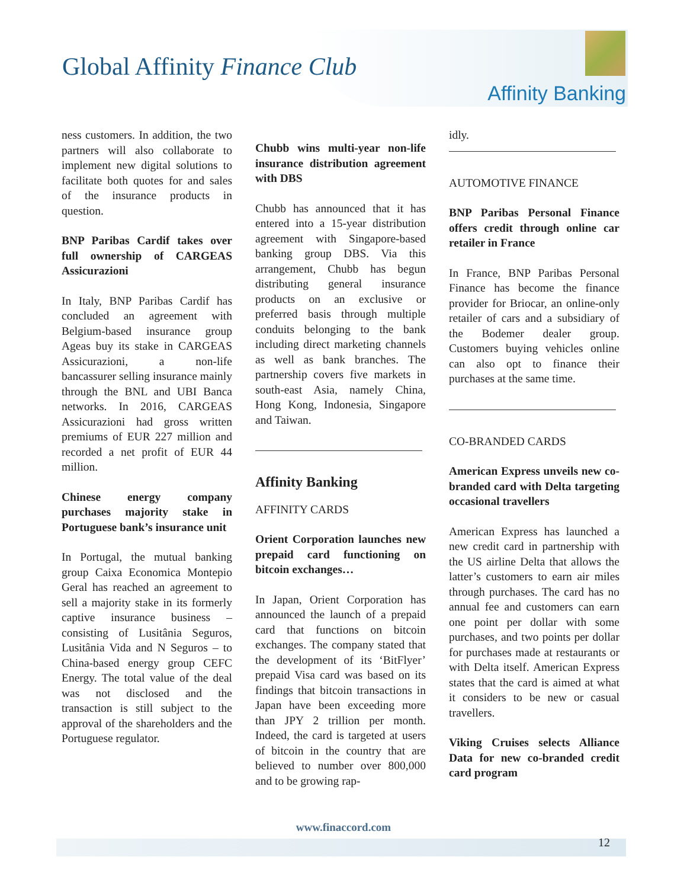Global Affinity Finance Club
Affinity Banking
ness customers. In addition, the two partners will also collaborate to implement new digital solutions to facilitate both quotes for and sales of the insurance products in question.
BNP Paribas Cardif takes over full ownership of CARGEAS Assicurazioni
In Italy, BNP Paribas Cardif has concluded an agreement with Belgium-based insurance group Ageas buy its stake in CARGEAS Assicurazioni, a non-life bancassurer selling insurance mainly through the BNL and UBI Banca networks. In 2016, CARGEAS Assicurazioni had gross written premiums of EUR 227 million and recorded a net profit of EUR 44 million.
Chinese energy company purchases majority stake in Portuguese bank’s insurance unit
In Portugal, the mutual banking group Caixa Economica Montepio Geral has reached an agreement to sell a majority stake in its formerly captive insurance business – consisting of Lusitânia Seguros, Lusitânia Vida and N Seguros – to China-based energy group CEFC Energy. The total value of the deal was not disclosed and the transaction is still subject to the approval of the shareholders and the Portuguese regulator.
Chubb wins multi-year non-life insurance distribution agreement with DBS
Chubb has announced that it has entered into a 15-year distribution agreement with Singapore-based banking group DBS. Via this arrangement, Chubb has begun distributing general insurance products on an exclusive or preferred basis through multiple conduits belonging to the bank including direct marketing channels as well as bank branches. The partnership covers five markets in south-east Asia, namely China, Hong Kong, Indonesia, Singapore and Taiwan.
Affinity Banking
AFFINITY CARDS
Orient Corporation launches new prepaid card functioning on bitcoin exchanges…
In Japan, Orient Corporation has announced the launch of a prepaid card that functions on bitcoin exchanges. The company stated that the development of its ‘BitFlyer’ prepaid Visa card was based on its findings that bitcoin transactions in Japan have been exceeding more than JPY 2 trillion per month. Indeed, the card is targeted at users of bitcoin in the country that are believed to number over 800,000 and to be growing rap-
idly.
AUTOMOTIVE FINANCE
BNP Paribas Personal Finance offers credit through online car retailer in France
In France, BNP Paribas Personal Finance has become the finance provider for Briocar, an online-only retailer of cars and a subsidiary of the Bodemer dealer group. Customers buying vehicles online can also opt to finance their purchases at the same time.
CO-BRANDED CARDS
American Express unveils new co-branded card with Delta targeting occasional travellers
American Express has launched a new credit card in partnership with the US airline Delta that allows the latter’s customers to earn air miles through purchases. The card has no annual fee and customers can earn one point per dollar with some purchases, and two points per dollar for purchases made at restaurants or with Delta itself. American Express states that the card is aimed at what it considers to be new or casual travellers.
Viking Cruises selects Alliance Data for new co-branded credit card program
www.finaccord.com
12